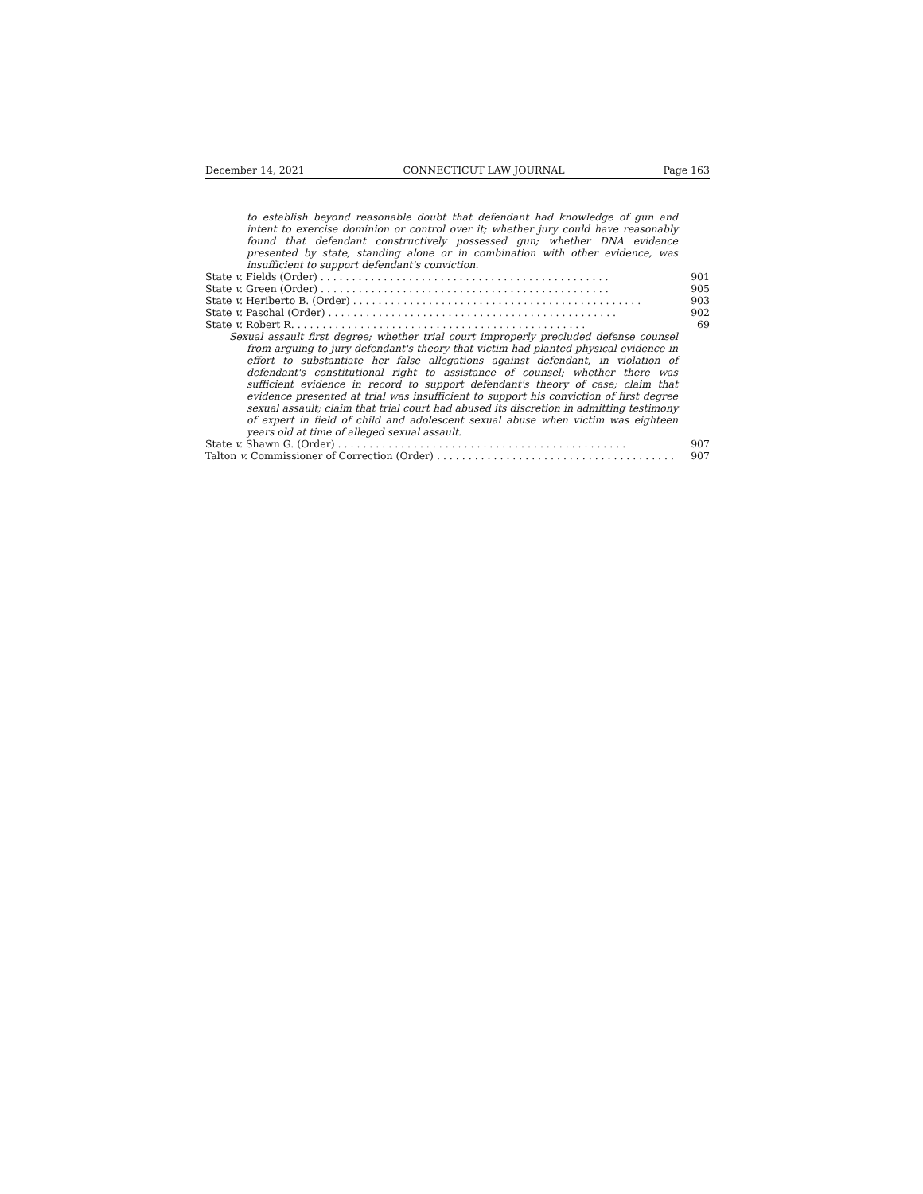December 14, 2021 CONNECTICUT LAW JOURNAL Page 163
to establish beyond reasonable doubt that defendant had knowledge of gun and intent to exercise dominion or control over it; whether jury could have reasonably found that defendant constructively possessed gun; whether DNA evidence presented by state, standing alone or in combination with other evidence, was insufficient to support defendant's conviction.
State v. Fields (Order). . . . . . . . . . . . . . . . . . . . . . . . . . . . . . . . . . . . . . . . . . . . . . 901
State v. Green (Order). . . . . . . . . . . . . . . . . . . . . . . . . . . . . . . . . . . . . . . . . . . . . . 905
State v. Heriberto B. (Order). . . . . . . . . . . . . . . . . . . . . . . . . . . . . . . . . . . . . . . . . . . . . . 903
State v. Paschal (Order). . . . . . . . . . . . . . . . . . . . . . . . . . . . . . . . . . . . . . . . . . . . . . 902
State v. Robert R.. . . . . . . . . . . . . . . . . . . . . . . . . . . . . . . . . . . . . . . . . . . . . . 69
Sexual assault first degree; whether trial court improperly precluded defense counsel from arguing to jury defendant's theory that victim had planted physical evidence in effort to substantiate her false allegations against defendant, in violation of defendant's constitutional right to assistance of counsel; whether there was sufficient evidence in record to support defendant's theory of case; claim that evidence presented at trial was insufficient to support his conviction of first degree sexual assault; claim that trial court had abused its discretion in admitting testimony of expert in field of child and adolescent sexual abuse when victim was eighteen years old at time of alleged sexual assault.
State v. Shawn G. (Order). . . . . . . . . . . . . . . . . . . . . . . . . . . . . . . . . . . . . . . . . . . . . . 907
Talton v. Commissioner of Correction (Order). . . . . . . . . . . . . . . . . . . . . . . . . . . . . . . . . . . . . . 907